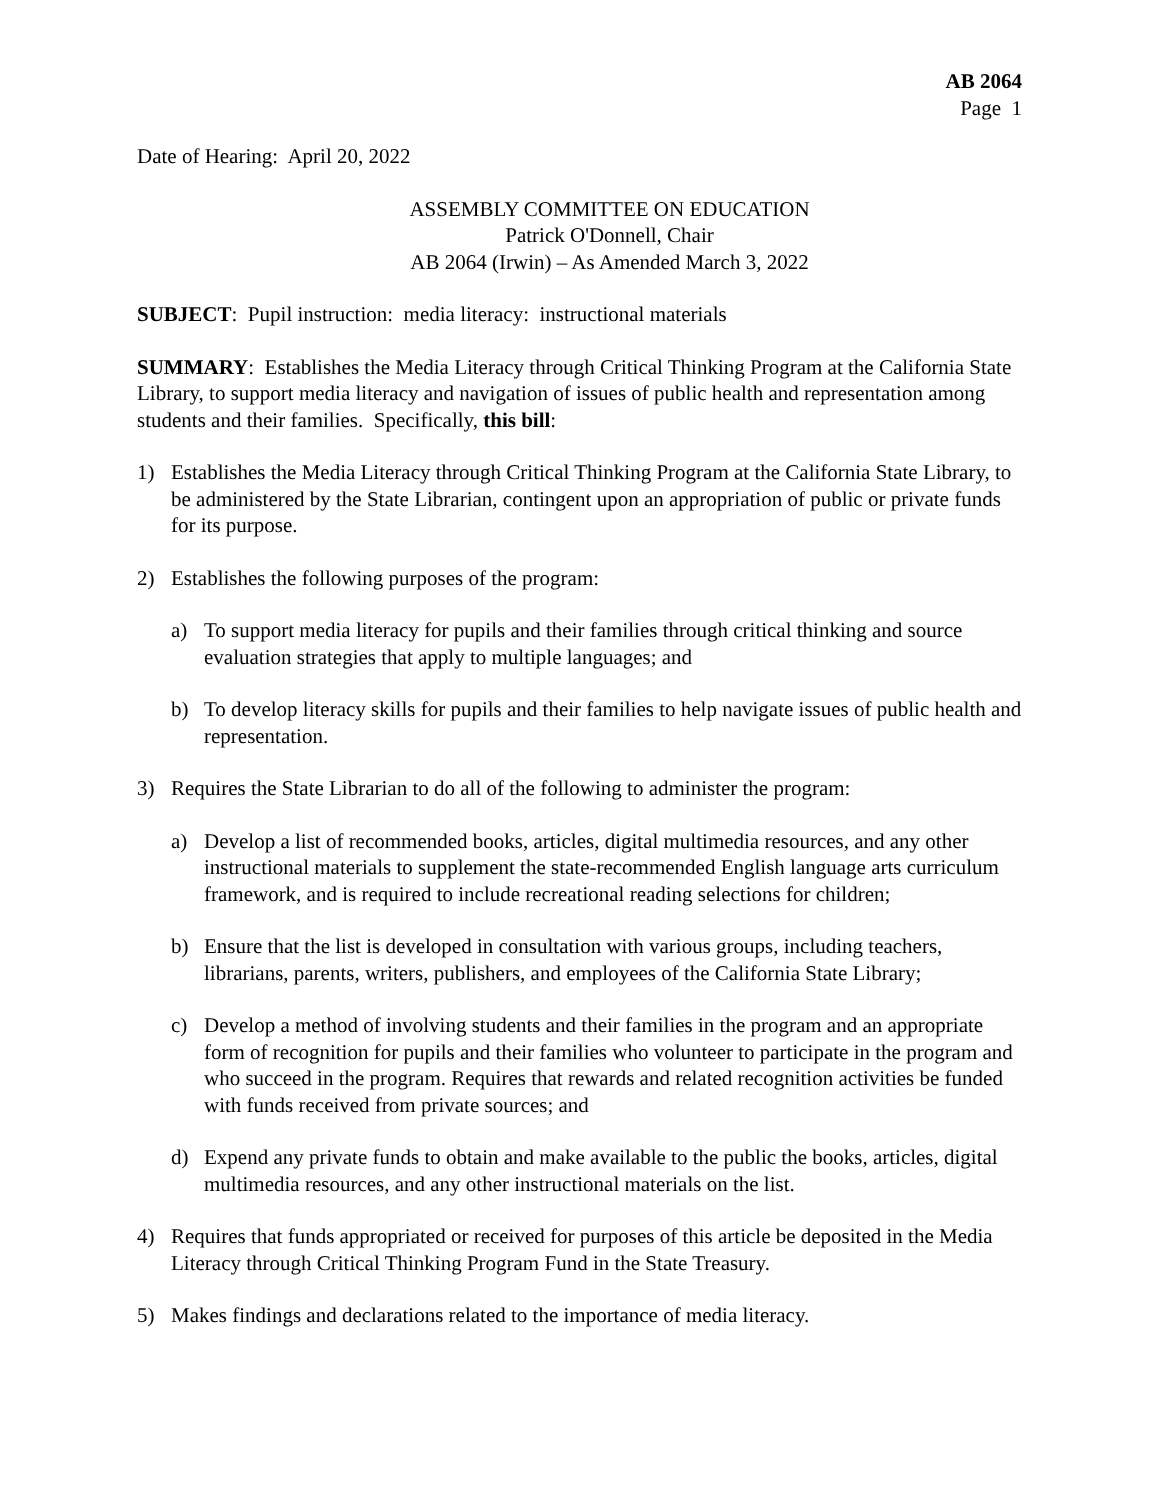AB 2064
Page 1
Date of Hearing: April 20, 2022
ASSEMBLY COMMITTEE ON EDUCATION
Patrick O'Donnell, Chair
AB 2064 (Irwin) – As Amended March 3, 2022
SUBJECT: Pupil instruction: media literacy: instructional materials
SUMMARY: Establishes the Media Literacy through Critical Thinking Program at the California State Library, to support media literacy and navigation of issues of public health and representation among students and their families. Specifically, this bill:
1) Establishes the Media Literacy through Critical Thinking Program at the California State Library, to be administered by the State Librarian, contingent upon an appropriation of public or private funds for its purpose.
2) Establishes the following purposes of the program:
a) To support media literacy for pupils and their families through critical thinking and source evaluation strategies that apply to multiple languages; and
b) To develop literacy skills for pupils and their families to help navigate issues of public health and representation.
3) Requires the State Librarian to do all of the following to administer the program:
a) Develop a list of recommended books, articles, digital multimedia resources, and any other instructional materials to supplement the state-recommended English language arts curriculum framework, and is required to include recreational reading selections for children;
b) Ensure that the list is developed in consultation with various groups, including teachers, librarians, parents, writers, publishers, and employees of the California State Library;
c) Develop a method of involving students and their families in the program and an appropriate form of recognition for pupils and their families who volunteer to participate in the program and who succeed in the program. Requires that rewards and related recognition activities be funded with funds received from private sources; and
d) Expend any private funds to obtain and make available to the public the books, articles, digital multimedia resources, and any other instructional materials on the list.
4) Requires that funds appropriated or received for purposes of this article be deposited in the Media Literacy through Critical Thinking Program Fund in the State Treasury.
5) Makes findings and declarations related to the importance of media literacy.